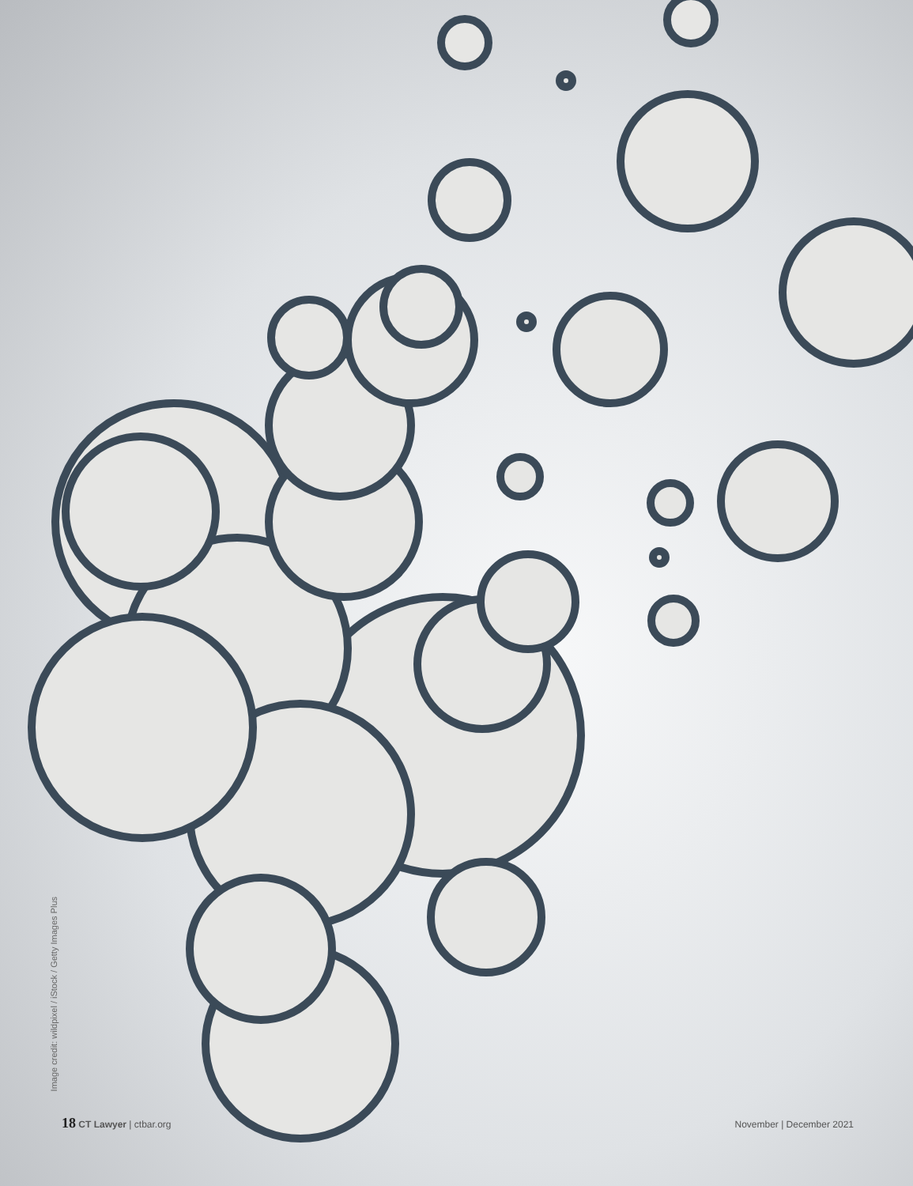Image credit: wildpixel / iStock / Getty Images Plus
18 CT Lawyer | ctbar.org November | December 2021